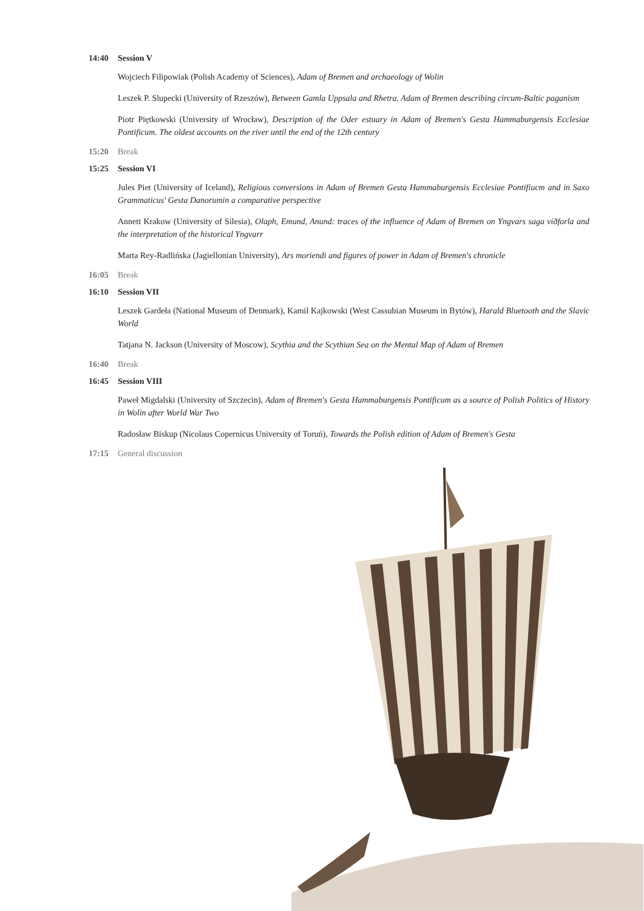14:40 Session V
Wojciech Filipowiak (Polish Academy of Sciences), Adam of Bremen and archaeology of Wolin
Leszek P. Slupecki (University of Rzeszów), Between Gamla Uppsala and Rhetra. Adam of Bremen describing circum-Baltic paganism
Piotr Piętkowski (University of Wrocław), Description of the Oder estuary in Adam of Bremen's Gesta Hammaburgensis Ecclesiae Pontificum. The oldest accounts on the river until the end of the 12th century
15:20 Break
15:25 Session VI
Jules Piet (University of Iceland), Religious conversions in Adam of Bremen Gesta Hammaburgensis Ecclesiae Pontifiucm and in Saxo Grammaticus' Gesta Danorumin a comparative perspective
Annett Krakow (University of Silesia), Olaph, Emund, Anund: traces of the influence of Adam of Bremen on Yngvars saga víðforla and the interpretation of the historical Yngvarr
Marta Rey-Radlińska (Jagiellonian University), Ars moriendi and figures of power in Adam of Bremen's chronicle
16:05 Break
16:10 Session VII
Leszek Gardeła (National Museum of Denmark), Kamil Kajkowski (West Cassubian Museum in Bytów), Harald Bluetooth and the Slavic World
Tatjana N. Jackson (University of Moscow), Scythia and the Scythian Sea on the Mental Map of Adam of Bremen
16:40 Break
16:45 Session VIII
Paweł Migdalski (University of Szczecin), Adam of Bremen's Gesta Hammaburgensis Pontificum as a source of Polish Politics of History in Wolin after World War Two
Radosław Biskup (Nicolaus Copernicus University of Toruń), Towards the Polish edition of Adam of Bremen's Gesta
17:15 General discussion